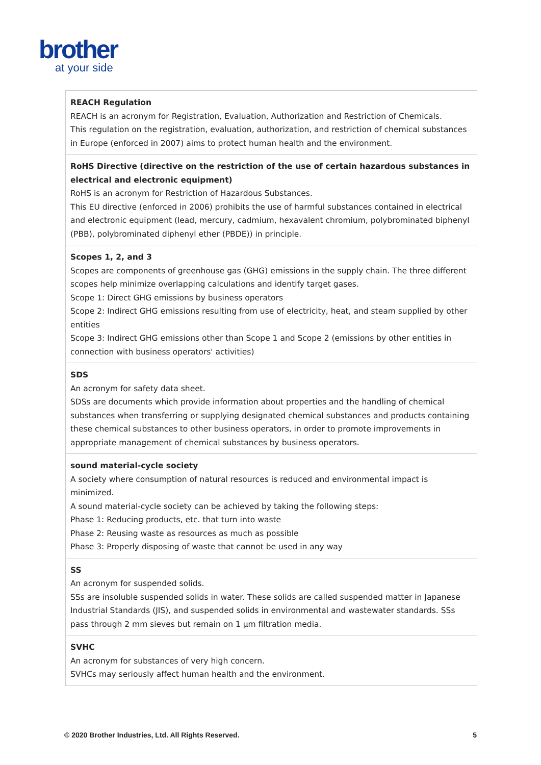brother
at your side
| REACH Regulation REACH is an acronym for Registration, Evaluation, Authorization and Restriction of Chemicals. This regulation on the registration, evaluation, authorization, and restriction of chemical substances in Europe (enforced in 2007) aims to protect human health and the environment. |
| RoHS Directive (directive on the restriction of the use of certain hazardous substances in electrical and electronic equipment) RoHS is an acronym for Restriction of Hazardous Substances. This EU directive (enforced in 2006) prohibits the use of harmful substances contained in electrical and electronic equipment (lead, mercury, cadmium, hexavalent chromium, polybrominated biphenyl (PBB), polybrominated diphenyl ether (PBDE)) in principle. |
| Scopes 1, 2, and 3 Scopes are components of greenhouse gas (GHG) emissions in the supply chain. The three different scopes help minimize overlapping calculations and identify target gases. Scope 1: Direct GHG emissions by business operators Scope 2: Indirect GHG emissions resulting from use of electricity, heat, and steam supplied by other entities Scope 3: Indirect GHG emissions other than Scope 1 and Scope 2 (emissions by other entities in connection with business operators' activities) |
| SDS An acronym for safety data sheet. SDSs are documents which provide information about properties and the handling of chemical substances when transferring or supplying designated chemical substances and products containing these chemical substances to other business operators, in order to promote improvements in appropriate management of chemical substances by business operators. |
| sound material-cycle society A society where consumption of natural resources is reduced and environmental impact is minimized. A sound material-cycle society can be achieved by taking the following steps: Phase 1: Reducing products, etc. that turn into waste Phase 2: Reusing waste as resources as much as possible Phase 3: Properly disposing of waste that cannot be used in any way |
| SS An acronym for suspended solids. SSs are insoluble suspended solids in water. These solids are called suspended matter in Japanese Industrial Standards (JIS), and suspended solids in environmental and wastewater standards. SSs pass through 2 mm sieves but remain on 1 μm filtration media. |
| SVHC An acronym for substances of very high concern. SVHCs may seriously affect human health and the environment. |
© 2020 Brother Industries, Ltd. All Rights Reserved. 5